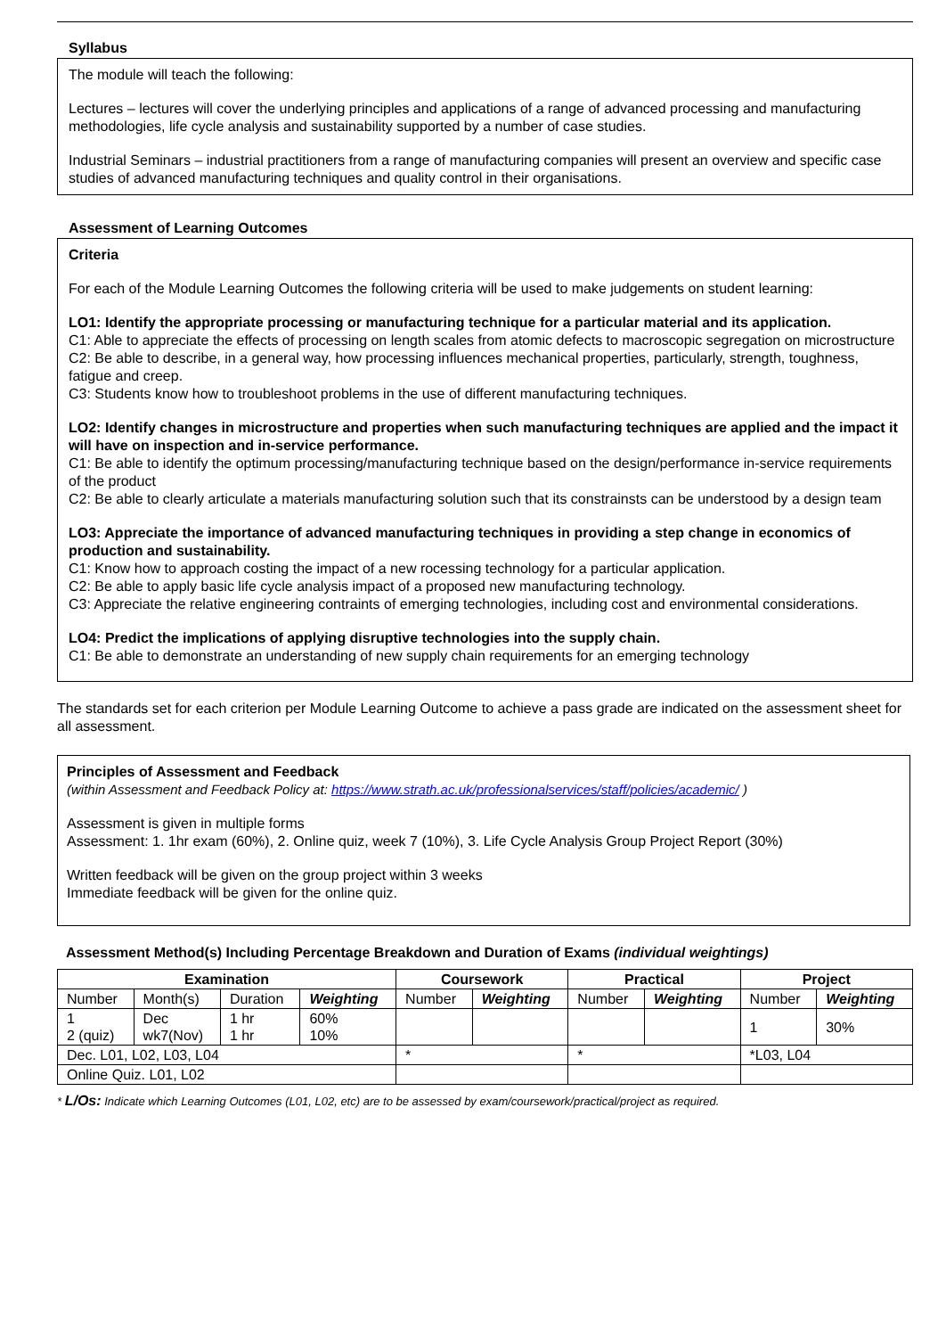Syllabus
The module will teach the following:
Lectures – lectures will cover the underlying principles and applications of a range of advanced processing and manufacturing methodologies, life cycle analysis and sustainability supported by a number of case studies.
Industrial Seminars – industrial practitioners from a range of manufacturing companies will present an overview and specific case studies of advanced manufacturing techniques and quality control in their organisations.
Assessment of Learning Outcomes
Criteria
For each of the Module Learning Outcomes the following criteria will be used to make judgements on student learning:
LO1: Identify the appropriate processing or manufacturing technique for a particular material and its application.
C1: Able to appreciate the effects of processing on length scales from atomic defects to macroscopic segregation on microstructure
C2: Be able to describe, in a general way, how processing influences mechanical properties, particularly, strength, toughness, fatigue and creep.
C3: Students know how to troubleshoot problems in the use of different manufacturing techniques.
LO2: Identify changes in microstructure and properties when such manufacturing techniques are applied and the impact it will have on inspection and in-service performance.
C1: Be able to identify the optimum processing/manufacturing technique based on the design/performance in-service requirements of the product
C2: Be able to clearly articulate a materials manufacturing solution such that its constrainsts can be understood by a design team
LO3: Appreciate the importance of advanced manufacturing techniques in providing a step change in economics of production and sustainability.
C1: Know how to approach costing the impact of a new rocessing technology for a particular application.
C2: Be able to apply basic life cycle analysis impact of a proposed new manufacturing technology.
C3: Appreciate the relative engineering contraints of emerging technologies, including cost and environmental considerations.
LO4: Predict the implications of applying disruptive technologies into the supply chain.
C1: Be able to demonstrate an understanding of new supply chain requirements for an emerging technology
The standards set for each criterion per Module Learning Outcome to achieve a pass grade are indicated on the assessment sheet for all assessment.
Principles of Assessment and Feedback
(within Assessment and Feedback Policy at: https://www.strath.ac.uk/professionalservices/staff/policies/academic/ )
Assessment is given in multiple forms
Assessment: 1. 1hr exam (60%), 2. Online quiz, week 7 (10%), 3. Life Cycle Analysis Group Project Report (30%)
Written feedback will be given on the group project within 3 weeks
Immediate feedback will be given for the online quiz.
Assessment Method(s) Including Percentage Breakdown and Duration of Exams (individual weightings)
| Examination | | | | Coursework | | Practical | | Project | |
| --- | --- | --- | --- | --- | --- | --- | --- | --- | --- |
| Number | Month(s) | Duration | Weighting | Number | Weighting | Number | Weighting | Number | Weighting |
| 1 2 (quiz) | Dec wk7(Nov) | 1 hr 1 hr | 60% 10% | | | | | 1 | 30% |
| Dec. L01, L02, L03, L04 | | | | * | | * | | *L03, L04 | |
| Online Quiz. L01, L02 | | | | | | | | | |
* L/Os: Indicate which Learning Outcomes (L01, L02, etc) are to be assessed by exam/coursework/practical/project as required.